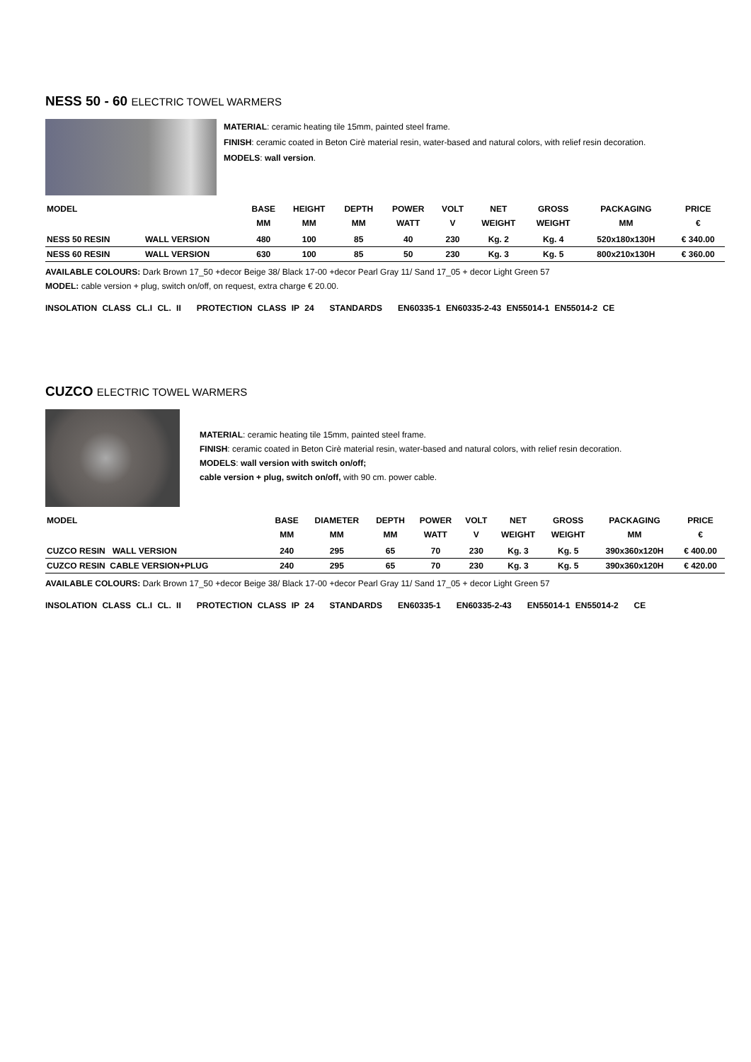NESS 50 - 60 ELECTRIC TOWEL WARMERS
MATERIAL: ceramic heating tile 15mm, painted steel frame.
FINISH: ceramic coated in Beton Cirè material resin, water-based and natural colors, with relief resin decoration.
MODELS: wall version.
| MODEL | | BASE MM | HEIGHT MM | DEPTH MM | POWER WATT | VOLT V | NET WEIGHT | GROSS WEIGHT | PACKAGING MM | PRICE € |
| --- | --- | --- | --- | --- | --- | --- | --- | --- | --- | --- |
| NESS 50 RESIN | WALL VERSION | 480 | 100 | 85 | 40 | 230 | Kg. 2 | Kg. 4 | 520x180x130H | € 340.00 |
| NESS 60 RESIN | WALL VERSION | 630 | 100 | 85 | 50 | 230 | Kg. 3 | Kg. 5 | 800x210x130H | € 360.00 |
AVAILABLE COLOURS: Dark Brown 17_50 +decor Beige 38/ Black 17-00 +decor Pearl Gray 11/ Sand 17_05 + decor Light Green 57
MODEL: cable version + plug, switch on/off, on request, extra charge € 20.00.
INSOLATION CLASS CL.I CL. II PROTECTION CLASS IP 24 STANDARDS EN60335-1 EN60335-2-43 EN55014-1 EN55014-2 CE
CUZCO ELECTRIC TOWEL WARMERS
MATERIAL: ceramic heating tile 15mm, painted steel frame.
FINISH: ceramic coated in Beton Cirè material resin, water-based and natural colors, with relief resin decoration.
MODELS: wall version with switch on/off;
cable version + plug, switch on/off, with 90 cm. power cable.
| MODEL | BASE MM | DIAMETER MM | DEPTH MM | POWER WATT | VOLT V | NET WEIGHT | GROSS WEIGHT | PACKAGING MM | PRICE € |
| --- | --- | --- | --- | --- | --- | --- | --- | --- | --- |
| CUZCO RESIN WALL VERSION | 240 | 295 | 65 | 70 | 230 | Kg. 3 | Kg. 5 | 390x360x120H | € 400.00 |
| CUZCO RESIN CABLE VERSION+PLUG | 240 | 295 | 65 | 70 | 230 | Kg. 3 | Kg. 5 | 390x360x120H | € 420.00 |
AVAILABLE COLOURS: Dark Brown 17_50 +decor Beige 38/ Black 17-00 +decor Pearl Gray 11/ Sand 17_05 + decor Light Green 57
INSOLATION CLASS CL.I CL. II PROTECTION CLASS IP 24 STANDARDS EN60335-1 EN60335-2-43 EN55014-1 EN55014-2 CE